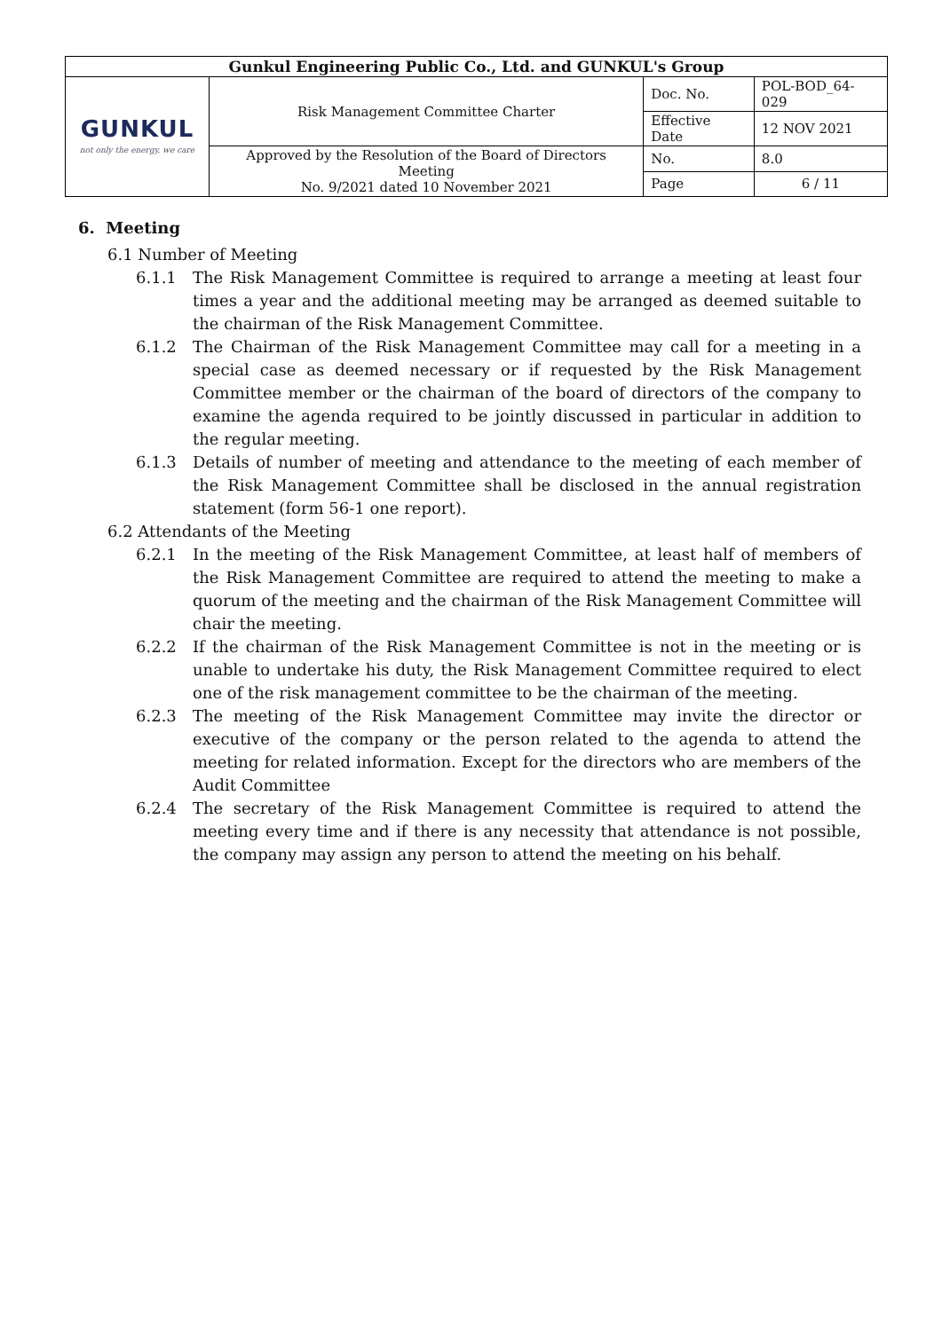| Gunkul Engineering Public Co., Ltd. and GUNKUL's Group | | | |
| GUNKUL not only the energy, we care | Risk Management Committee Charter | Doc. No. | POL-BOD_64-029 |
| | | Effective Date | 12 NOV 2021 |
| | Approved by the Resolution of the Board of Directors Meeting No. 9/2021 dated 10 November 2021 | No. | 8.0 |
| | | Page | 6 / 11 |
6. Meeting
6.1 Number of Meeting
6.1.1 The Risk Management Committee is required to arrange a meeting at least four times a year and the additional meeting may be arranged as deemed suitable to the chairman of the Risk Management Committee.
6.1.2 The Chairman of the Risk Management Committee may call for a meeting in a special case as deemed necessary or if requested by the Risk Management Committee member or the chairman of the board of directors of the company to examine the agenda required to be jointly discussed in particular in addition to the regular meeting.
6.1.3 Details of number of meeting and attendance to the meeting of each member of the Risk Management Committee shall be disclosed in the annual registration statement (form 56-1 one report).
6.2 Attendants of the Meeting
6.2.1 In the meeting of the Risk Management Committee, at least half of members of the Risk Management Committee are required to attend the meeting to make a quorum of the meeting and the chairman of the Risk Management Committee will chair the meeting.
6.2.2 If the chairman of the Risk Management Committee is not in the meeting or is unable to undertake his duty, the Risk Management Committee required to elect one of the risk management committee to be the chairman of the meeting.
6.2.3 The meeting of the Risk Management Committee may invite the director or executive of the company or the person related to the agenda to attend the meeting for related information. Except for the directors who are members of the Audit Committee
6.2.4 The secretary of the Risk Management Committee is required to attend the meeting every time and if there is any necessity that attendance is not possible, the company may assign any person to attend the meeting on his behalf.